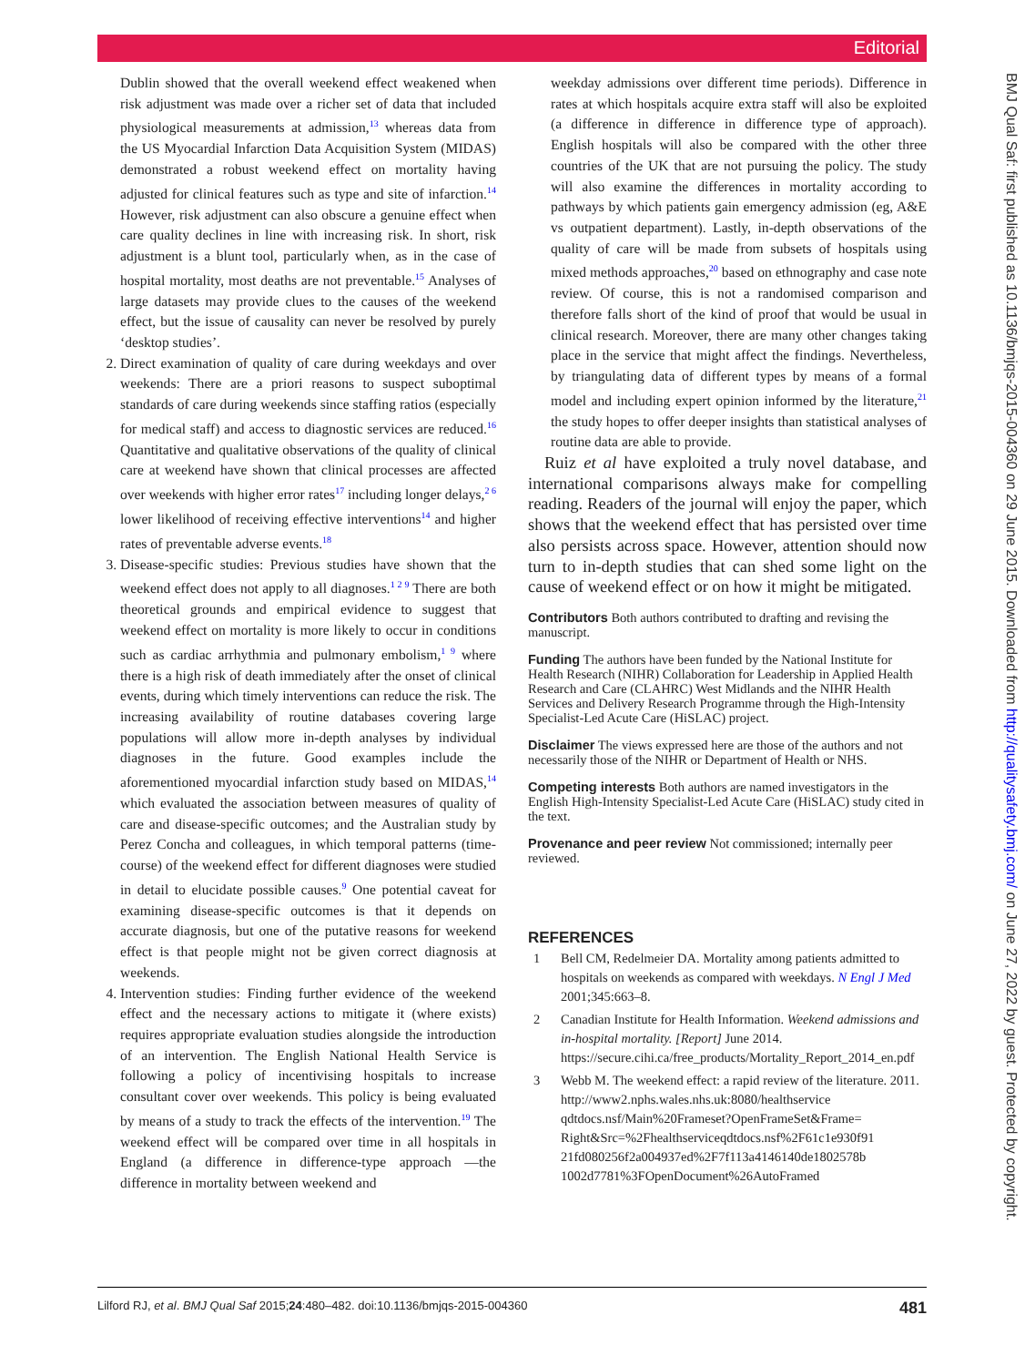Editorial
BMJ Qual Saf: first published as 10.1136/bmjqs-2015-004360 on 29 June 2015. Downloaded from http://qualitysafety.bmj.com/ on June 27, 2022 by guest. Protected by copyright.
Dublin showed that the overall weekend effect weakened when risk adjustment was made over a richer set of data that included physiological measurements at admission,<sup>13</sup> whereas data from the US Myocardial Infarction Data Acquisition System (MIDAS) demonstrated a robust weekend effect on mortality having adjusted for clinical features such as type and site of infarction.<sup>14</sup> However, risk adjustment can also obscure a genuine effect when care quality declines in line with increasing risk. In short, risk adjustment is a blunt tool, particularly when, as in the case of hospital mortality, most deaths are not preventable.<sup>15</sup> Analyses of large datasets may provide clues to the causes of the weekend effect, but the issue of causality can never be resolved by purely ‘desktop studies’.
2. Direct examination of quality of care during weekdays and over weekends: There are a priori reasons to suspect suboptimal standards of care during weekends since staffing ratios (especially for medical staff) and access to diagnostic services are reduced.<sup>16</sup> Quantitative and qualitative observations of the quality of clinical care at weekend have shown that clinical processes are affected over weekends with higher error rates<sup>17</sup> including longer delays,<sup>2 6</sup> lower likelihood of receiving effective interventions<sup>14</sup> and higher rates of preventable adverse events.<sup>18</sup>
3. Disease-specific studies: Previous studies have shown that the weekend effect does not apply to all diagnoses.<sup>1 2 9</sup> There are both theoretical grounds and empirical evidence to suggest that weekend effect on mortality is more likely to occur in conditions such as cardiac arrhythmia and pulmonary embolism,<sup>1 9</sup> where there is a high risk of death immediately after the onset of clinical events, during which timely interventions can reduce the risk. The increasing availability of routine databases covering large populations will allow more in-depth analyses by individual diagnoses in the future. Good examples include the aforementioned myocardial infarction study based on MIDAS,<sup>14</sup> which evaluated the association between measures of quality of care and disease-specific outcomes; and the Australian study by Perez Concha and colleagues, in which temporal patterns (time-course) of the weekend effect for different diagnoses were studied in detail to elucidate possible causes.<sup>9</sup> One potential caveat for examining disease-specific outcomes is that it depends on accurate diagnosis, but one of the putative reasons for weekend effect is that people might not be given correct diagnosis at weekends.
4. Intervention studies: Finding further evidence of the weekend effect and the necessary actions to mitigate it (where exists) requires appropriate evaluation studies alongside the introduction of an intervention. The English National Health Service is following a policy of incentivising hospitals to increase consultant cover over weekends. This policy is being evaluated by means of a study to track the effects of the intervention.<sup>19</sup> The weekend effect will be compared over time in all hospitals in England (a difference in difference-type approach —the difference in mortality between weekend and
weekday admissions over different time periods). Difference in rates at which hospitals acquire extra staff will also be exploited (a difference in difference in difference type of approach). English hospitals will also be compared with the other three countries of the UK that are not pursuing the policy. The study will also examine the differences in mortality according to pathways by which patients gain emergency admission (eg, A&E vs outpatient department). Lastly, in-depth observations of the quality of care will be made from subsets of hospitals using mixed methods approaches,<sup>20</sup> based on ethnography and case note review. Of course, this is not a randomised comparison and therefore falls short of the kind of proof that would be usual in clinical research. Moreover, there are many other changes taking place in the service that might affect the findings. Nevertheless, by triangulating data of different types by means of a formal model and including expert opinion informed by the literature,<sup>21</sup> the study hopes to offer deeper insights than statistical analyses of routine data are able to provide.
Ruiz et al have exploited a truly novel database, and international comparisons always make for compelling reading. Readers of the journal will enjoy the paper, which shows that the weekend effect that has persisted over time also persists across space. However, attention should now turn to in-depth studies that can shed some light on the cause of weekend effect or on how it might be mitigated.
Contributors Both authors contributed to drafting and revising the manuscript.
Funding The authors have been funded by the National Institute for Health Research (NIHR) Collaboration for Leadership in Applied Health Research and Care (CLAHRC) West Midlands and the NIHR Health Services and Delivery Research Programme through the High-Intensity Specialist-Led Acute Care (HiSLAC) project.
Disclaimer The views expressed here are those of the authors and not necessarily those of the NIHR or Department of Health or NHS.
Competing interests Both authors are named investigators in the English High-Intensity Specialist-Led Acute Care (HiSLAC) study cited in the text.
Provenance and peer review Not commissioned; internally peer reviewed.
REFERENCES
1 Bell CM, Redelmeier DA. Mortality among patients admitted to hospitals on weekends as compared with weekdays. N Engl J Med 2001;345:663–8.
2 Canadian Institute for Health Information. Weekend admissions and in-hospital mortality. [Report] June 2014. https://secure.cihi.ca/free_products/Mortality_Report_2014_en.pdf
3 Webb M. The weekend effect: a rapid review of the literature. 2011. http://www2.nphs.wales.nhs.uk:8080/healthservice qdtdocs.nsf/Main%20Frameset?OpenFrameSet&Frame= Right&Src=%2Fhealthserviceqdtdocs.nsf%2F61c1e930f91 21fd080256f2a004937ed%2F7f113a4146140de1802578b 1002d7781%3FOpenDocument%26AutoFramed
Lilford RJ, et al. BMJ Qual Saf 2015;24:480–482. doi:10.1136/bmjqs-2015-004360 481